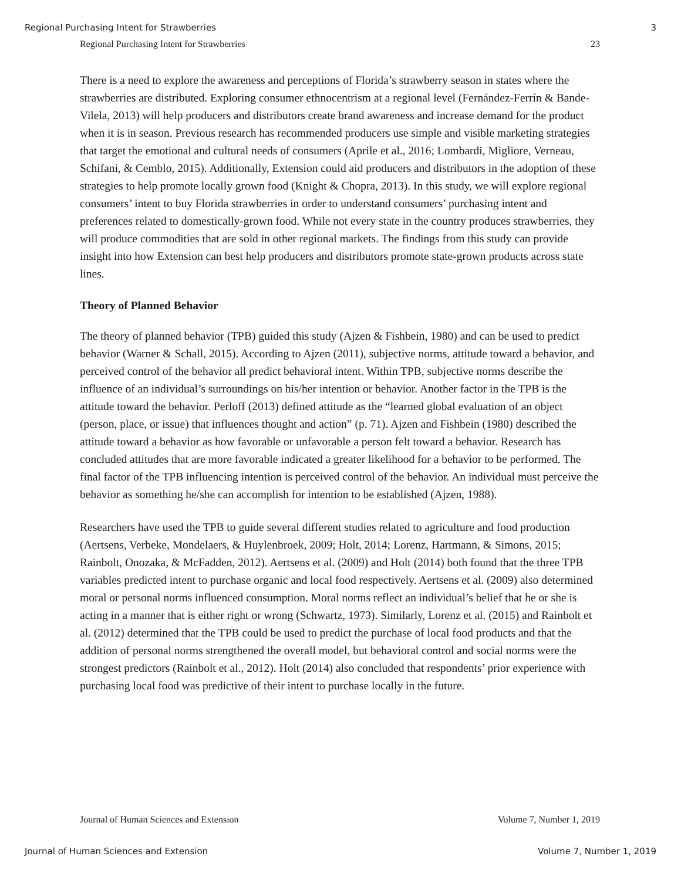Regional Purchasing Intent for Strawberries 3
Regional Purchasing Intent for Strawberries 23
There is a need to explore the awareness and perceptions of Florida’s strawberry season in states where the strawberries are distributed. Exploring consumer ethnocentrism at a regional level (Fernández-Ferrín & Bande-Vilela, 2013) will help producers and distributors create brand awareness and increase demand for the product when it is in season. Previous research has recommended producers use simple and visible marketing strategies that target the emotional and cultural needs of consumers (Aprile et al., 2016; Lombardi, Migliore, Verneau, Schifani, & Cemblo, 2015). Additionally, Extension could aid producers and distributors in the adoption of these strategies to help promote locally grown food (Knight & Chopra, 2013). In this study, we will explore regional consumers’ intent to buy Florida strawberries in order to understand consumers’ purchasing intent and preferences related to domestically-grown food. While not every state in the country produces strawberries, they will produce commodities that are sold in other regional markets. The findings from this study can provide insight into how Extension can best help producers and distributors promote state-grown products across state lines.
Theory of Planned Behavior
The theory of planned behavior (TPB) guided this study (Ajzen & Fishbein, 1980) and can be used to predict behavior (Warner & Schall, 2015). According to Ajzen (2011), subjective norms, attitude toward a behavior, and perceived control of the behavior all predict behavioral intent. Within TPB, subjective norms describe the influence of an individual’s surroundings on his/her intention or behavior. Another factor in the TPB is the attitude toward the behavior. Perloff (2013) defined attitude as the “learned global evaluation of an object (person, place, or issue) that influences thought and action” (p. 71). Ajzen and Fishbein (1980) described the attitude toward a behavior as how favorable or unfavorable a person felt toward a behavior. Research has concluded attitudes that are more favorable indicated a greater likelihood for a behavior to be performed. The final factor of the TPB influencing intention is perceived control of the behavior. An individual must perceive the behavior as something he/she can accomplish for intention to be established (Ajzen, 1988).
Researchers have used the TPB to guide several different studies related to agriculture and food production (Aertsens, Verbeke, Mondelaers, & Huylenbroek, 2009; Holt, 2014; Lorenz, Hartmann, & Simons, 2015; Rainbolt, Onozaka, & McFadden, 2012). Aertsens et al. (2009) and Holt (2014) both found that the three TPB variables predicted intent to purchase organic and local food respectively. Aertsens et al. (2009) also determined moral or personal norms influenced consumption. Moral norms reflect an individual’s belief that he or she is acting in a manner that is either right or wrong (Schwartz, 1973). Similarly, Lorenz et al. (2015) and Rainbolt et al. (2012) determined that the TPB could be used to predict the purchase of local food products and that the addition of personal norms strengthened the overall model, but behavioral control and social norms were the strongest predictors (Rainbolt et al., 2012). Holt (2014) also concluded that respondents’ prior experience with purchasing local food was predictive of their intent to purchase locally in the future.
Journal of Human Sciences and Extension Volume 7, Number 1, 2019
Journal of Human Sciences and Extension Volume 7, Number 1, 2019